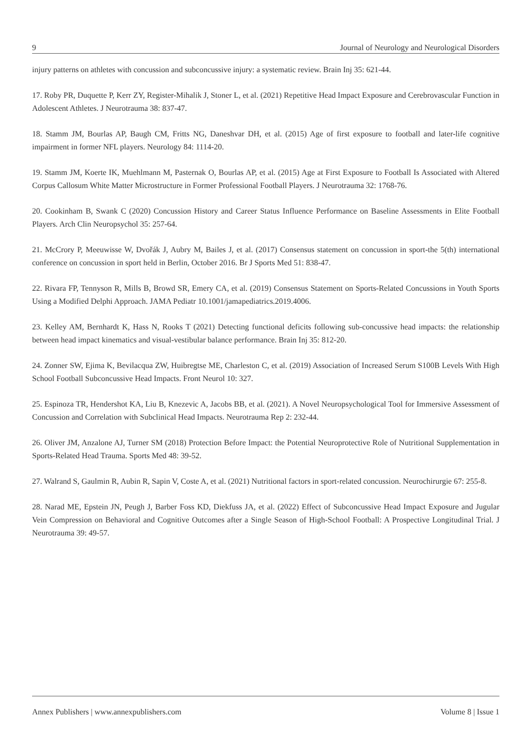9 Journal of Neurology and Neurological Disorders
injury patterns on athletes with concussion and subconcussive injury: a systematic review. Brain Inj 35: 621-44.
17. Roby PR, Duquette P, Kerr ZY, Register-Mihalik J, Stoner L, et al. (2021) Repetitive Head Impact Exposure and Cerebrovascular Function in Adolescent Athletes. J Neurotrauma 38: 837-47.
18. Stamm JM, Bourlas AP, Baugh CM, Fritts NG, Daneshvar DH, et al. (2015) Age of first exposure to football and later-life cognitive impairment in former NFL players. Neurology 84: 1114-20.
19. Stamm JM, Koerte IK, Muehlmann M, Pasternak O, Bourlas AP, et al. (2015) Age at First Exposure to Football Is Associated with Altered Corpus Callosum White Matter Microstructure in Former Professional Football Players. J Neurotrauma 32: 1768-76.
20. Cookinham B, Swank C (2020) Concussion History and Career Status Influence Performance on Baseline Assessments in Elite Football Players. Arch Clin Neuropsychol 35: 257-64.
21. McCrory P, Meeuwisse W, Dvořák J, Aubry M, Bailes J, et al. (2017) Consensus statement on concussion in sport-the 5(th) international conference on concussion in sport held in Berlin, October 2016. Br J Sports Med 51: 838-47.
22. Rivara FP, Tennyson R, Mills B, Browd SR, Emery CA, et al. (2019) Consensus Statement on Sports-Related Concussions in Youth Sports Using a Modified Delphi Approach. JAMA Pediatr 10.1001/jamapediatrics.2019.4006.
23. Kelley AM, Bernhardt K, Hass N, Rooks T (2021) Detecting functional deficits following sub-concussive head impacts: the relationship between head impact kinematics and visual-vestibular balance performance. Brain Inj 35: 812-20.
24. Zonner SW, Ejima K, Bevilacqua ZW, Huibregtse ME, Charleston C, et al. (2019) Association of Increased Serum S100B Levels With High School Football Subconcussive Head Impacts. Front Neurol 10: 327.
25. Espinoza TR, Hendershot KA, Liu B, Knezevic A, Jacobs BB, et al. (2021). A Novel Neuropsychological Tool for Immersive Assessment of Concussion and Correlation with Subclinical Head Impacts. Neurotrauma Rep 2: 232-44.
26. Oliver JM, Anzalone AJ, Turner SM (2018) Protection Before Impact: the Potential Neuroprotective Role of Nutritional Supplementation in Sports-Related Head Trauma. Sports Med 48: 39-52.
27. Walrand S, Gaulmin R, Aubin R, Sapin V, Coste A, et al. (2021) Nutritional factors in sport-related concussion. Neurochirurgie 67: 255-8.
28. Narad ME, Epstein JN, Peugh J, Barber Foss KD, Diekfuss JA, et al. (2022) Effect of Subconcussive Head Impact Exposure and Jugular Vein Compression on Behavioral and Cognitive Outcomes after a Single Season of High-School Football: A Prospective Longitudinal Trial. J Neurotrauma 39: 49-57.
Annex Publishers | www.annexpublishers.com Volume 8 | Issue 1